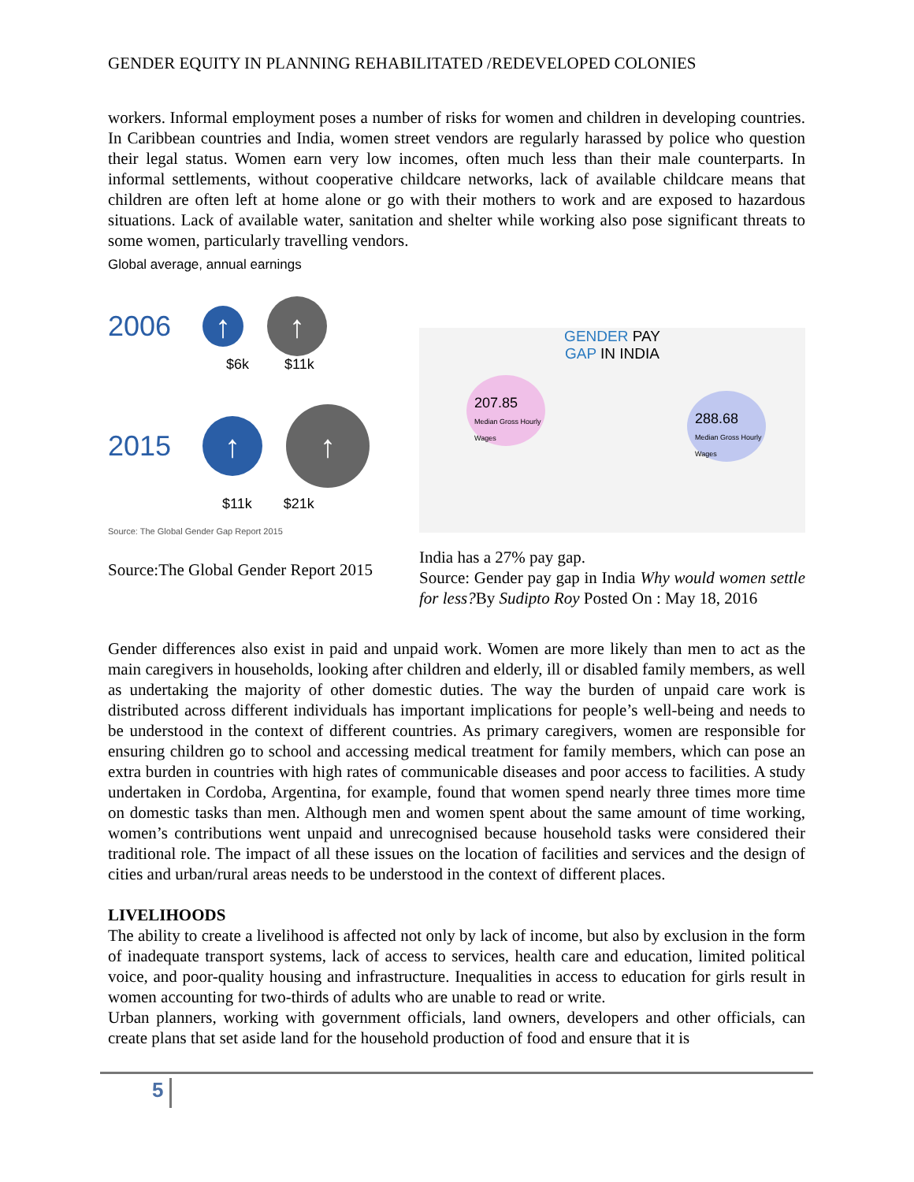GENDER EQUITY IN PLANNING REHABILITATED /REDEVELOPED COLONIES
workers. Informal employment poses a number of risks for women and children in developing countries. In Caribbean countries and India, women street vendors are regularly harassed by police who question their legal status. Women earn very low incomes, often much less than their male counterparts. In informal settlements, without cooperative childcare networks, lack of available childcare means that children are often left at home alone or go with their mothers to work and are exposed to hazardous situations. Lack of available water, sanitation and shelter while working also pose significant threats to some women, particularly travelling vendors.
Global average, annual earnings
2006 ↑ ↑
$6k $11k
2015 ↑ ↑
$11k $21k
Source: The Global Gender Gap Report 2015
Source:The Global Gender Report 2015
GENDER PAY
GAP IN INDIA
207.85
Median Gross Hourly Wages
288.68
Median Gross Hourly Wages
India has a 27% pay gap.
Source: Gender pay gap in India Why would women settle for less?By Sudipto Roy Posted On : May 18, 2016
Gender differences also exist in paid and unpaid work. Women are more likely than men to act as the main caregivers in households, looking after children and elderly, ill or disabled family members, as well as undertaking the majority of other domestic duties. The way the burden of unpaid care work is distributed across different individuals has important implications for people’s well-being and needs to be understood in the context of different countries. As primary caregivers, women are responsible for ensuring children go to school and accessing medical treatment for family members, which can pose an extra burden in countries with high rates of communicable diseases and poor access to facilities. A study undertaken in Cordoba, Argentina, for example, found that women spend nearly three times more time on domestic tasks than men. Although men and women spent about the same amount of time working, women’s contributions went unpaid and unrecognised because household tasks were considered their traditional role. The impact of all these issues on the location of facilities and services and the design of cities and urban/rural areas needs to be understood in the context of different places.
LIVELIHOODS
The ability to create a livelihood is affected not only by lack of income, but also by exclusion in the form of inadequate transport systems, lack of access to services, health care and education, limited political voice, and poor-quality housing and infrastructure. Inequalities in access to education for girls result in women accounting for two-thirds of adults who are unable to read or write.
Urban planners, working with government officials, land owners, developers and other officials, can create plans that set aside land for the household production of food and ensure that it is
5